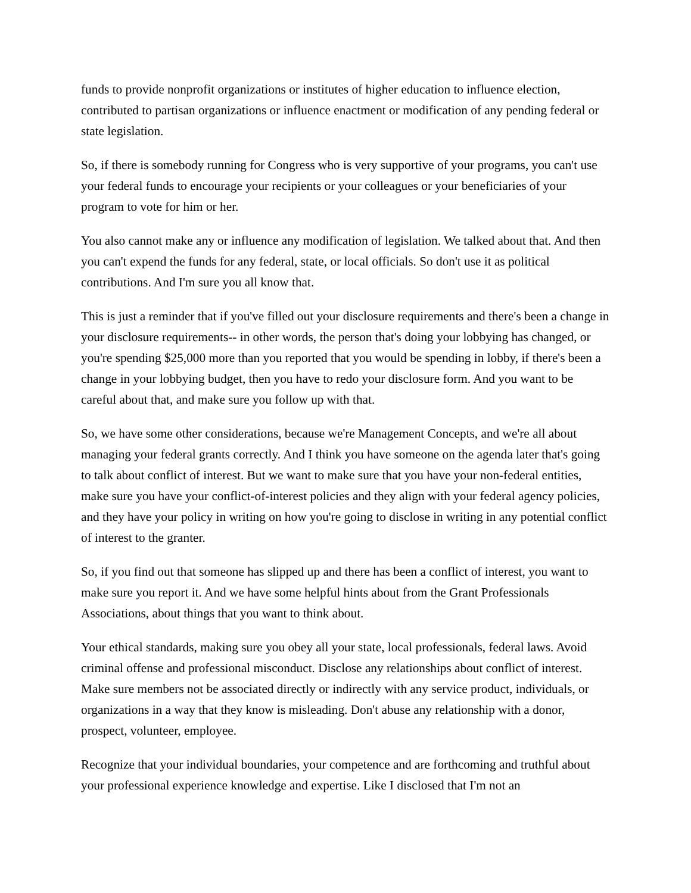funds to provide nonprofit organizations or institutes of higher education to influence election, contributed to partisan organizations or influence enactment or modification of any pending federal or state legislation.
So, if there is somebody running for Congress who is very supportive of your programs, you can't use your federal funds to encourage your recipients or your colleagues or your beneficiaries of your program to vote for him or her.
You also cannot make any or influence any modification of legislation. We talked about that. And then you can't expend the funds for any federal, state, or local officials. So don't use it as political contributions. And I'm sure you all know that.
This is just a reminder that if you've filled out your disclosure requirements and there's been a change in your disclosure requirements-- in other words, the person that's doing your lobbying has changed, or you're spending $25,000 more than you reported that you would be spending in lobby, if there's been a change in your lobbying budget, then you have to redo your disclosure form. And you want to be careful about that, and make sure you follow up with that.
So, we have some other considerations, because we're Management Concepts, and we're all about managing your federal grants correctly. And I think you have someone on the agenda later that's going to talk about conflict of interest. But we want to make sure that you have your non-federal entities, make sure you have your conflict-of-interest policies and they align with your federal agency policies, and they have your policy in writing on how you're going to disclose in writing in any potential conflict of interest to the granter.
So, if you find out that someone has slipped up and there has been a conflict of interest, you want to make sure you report it. And we have some helpful hints about from the Grant Professionals Associations, about things that you want to think about.
Your ethical standards, making sure you obey all your state, local professionals, federal laws. Avoid criminal offense and professional misconduct. Disclose any relationships about conflict of interest. Make sure members not be associated directly or indirectly with any service product, individuals, or organizations in a way that they know is misleading. Don't abuse any relationship with a donor, prospect, volunteer, employee.
Recognize that your individual boundaries, your competence and are forthcoming and truthful about your professional experience knowledge and expertise. Like I disclosed that I'm not an